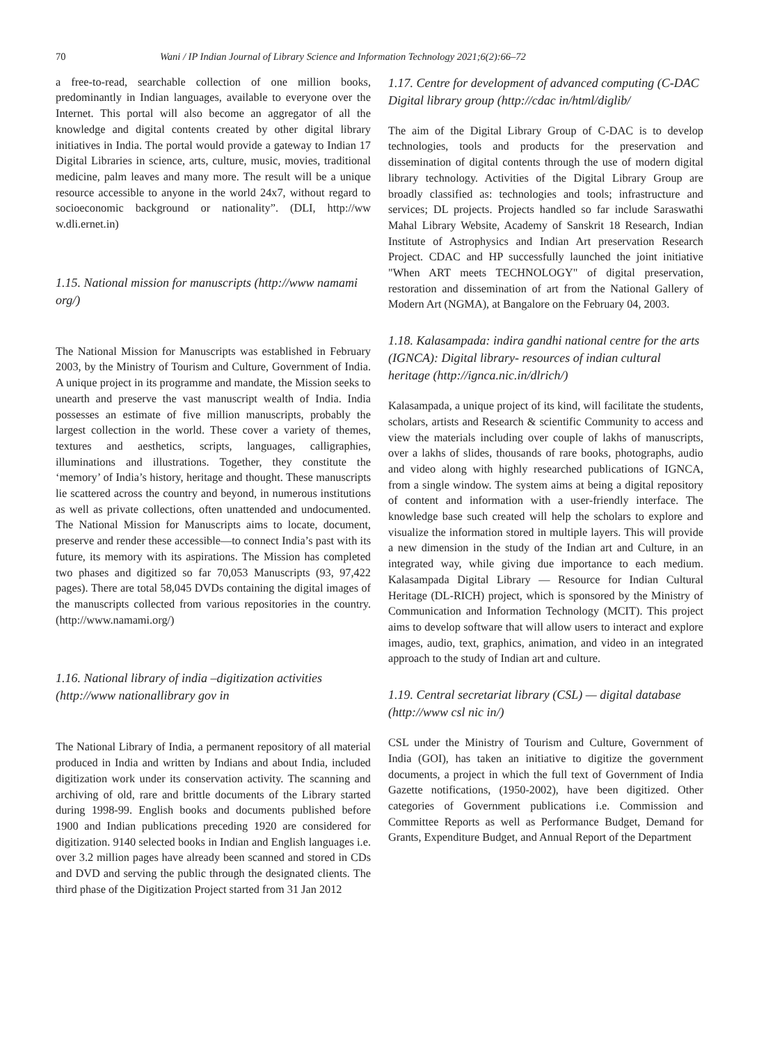70 Wani / IP Indian Journal of Library Science and Information Technology 2021;6(2):66–72
a free-to-read, searchable collection of one million books, predominantly in Indian languages, available to everyone over the Internet. This portal will also become an aggregator of all the knowledge and digital contents created by other digital library initiatives in India. The portal would provide a gateway to Indian 17 Digital Libraries in science, arts, culture, music, movies, traditional medicine, palm leaves and many more. The result will be a unique resource accessible to anyone in the world 24x7, without regard to socioeconomic background or nationality”. (DLI, http://ww w.dli.ernet.in)
1.15. National mission for manuscripts (http://www namami org/)
The National Mission for Manuscripts was established in February 2003, by the Ministry of Tourism and Culture, Government of India. A unique project in its programme and mandate, the Mission seeks to unearth and preserve the vast manuscript wealth of India. India possesses an estimate of five million manuscripts, probably the largest collection in the world. These cover a variety of themes, textures and aesthetics, scripts, languages, calligraphies, illuminations and illustrations. Together, they constitute the ‘memory’ of India’s history, heritage and thought. These manuscripts lie scattered across the country and beyond, in numerous institutions as well as private collections, often unattended and undocumented. The National Mission for Manuscripts aims to locate, document, preserve and render these accessible—to connect India’s past with its future, its memory with its aspirations. The Mission has completed two phases and digitized so far 70,053 Manuscripts (93, 97,422 pages). There are total 58,045 DVDs containing the digital images of the manuscripts collected from various repositories in the country. (http://www.namami.org/)
1.16. National library of india –digitization activities (http://www nationallibrary gov in
The National Library of India, a permanent repository of all material produced in India and written by Indians and about India, included digitization work under its conservation activity. The scanning and archiving of old, rare and brittle documents of the Library started during 1998-99. English books and documents published before 1900 and Indian publications preceding 1920 are considered for digitization. 9140 selected books in Indian and English languages i.e. over 3.2 million pages have already been scanned and stored in CDs and DVD and serving the public through the designated clients. The third phase of the Digitization Project started from 31 Jan 2012
1.17. Centre for development of advanced computing (C-DAC Digital library group (http://cdac in/html/diglib/
The aim of the Digital Library Group of C-DAC is to develop technologies, tools and products for the preservation and dissemination of digital contents through the use of modern digital library technology. Activities of the Digital Library Group are broadly classified as: technologies and tools; infrastructure and services; DL projects. Projects handled so far include Saraswathi Mahal Library Website, Academy of Sanskrit 18 Research, Indian Institute of Astrophysics and Indian Art preservation Research Project. CDAC and HP successfully launched the joint initiative "When ART meets TECHNOLOGY" of digital preservation, restoration and dissemination of art from the National Gallery of Modern Art (NGMA), at Bangalore on the February 04, 2003.
1.18. Kalasampada: indira gandhi national centre for the arts (IGNCA): Digital library- resources of indian cultural heritage (http://ignca.nic.in/dlrich/)
Kalasampada, a unique project of its kind, will facilitate the students, scholars, artists and Research & scientific Community to access and view the materials including over couple of lakhs of manuscripts, over a lakhs of slides, thousands of rare books, photographs, audio and video along with highly researched publications of IGNCA, from a single window. The system aims at being a digital repository of content and information with a user-friendly interface. The knowledge base such created will help the scholars to explore and visualize the information stored in multiple layers. This will provide a new dimension in the study of the Indian art and Culture, in an integrated way, while giving due importance to each medium. Kalasampada Digital Library — Resource for Indian Cultural Heritage (DL-RICH) project, which is sponsored by the Ministry of Communication and Information Technology (MCIT). This project aims to develop software that will allow users to interact and explore images, audio, text, graphics, animation, and video in an integrated approach to the study of Indian art and culture.
1.19. Central secretariat library (CSL) — digital database (http://www csl nic in/)
CSL under the Ministry of Tourism and Culture, Government of India (GOI), has taken an initiative to digitize the government documents, a project in which the full text of Government of India Gazette notifications, (1950-2002), have been digitized. Other categories of Government publications i.e. Commission and Committee Reports as well as Performance Budget, Demand for Grants, Expenditure Budget, and Annual Report of the Department